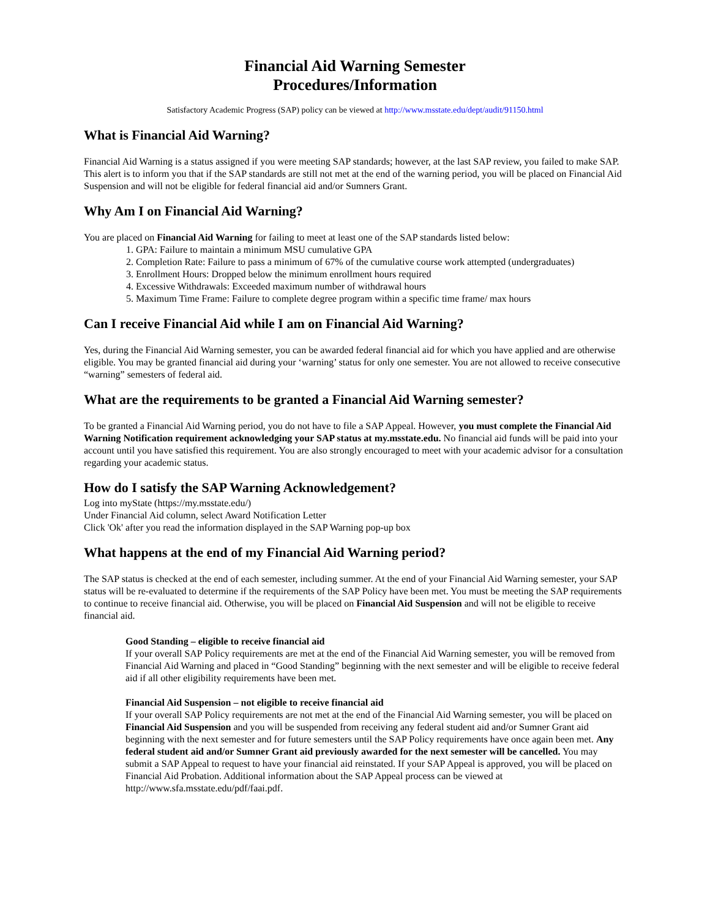Financial Aid Warning Semester
Procedures/Information
Satisfactory Academic Progress (SAP) policy can be viewed at http://www.msstate.edu/dept/audit/91150.html
What is Financial Aid Warning?
Financial Aid Warning is a status assigned if you were meeting SAP standards; however, at the last SAP review, you failed to make SAP. This alert is to inform you that if the SAP standards are still not met at the end of the warning period, you will be placed on Financial Aid Suspension and will not be eligible for federal financial aid and/or Sumners Grant.
Why Am I on Financial Aid Warning?
You are placed on Financial Aid Warning for failing to meet at least one of the SAP standards listed below:
1. GPA: Failure to maintain a minimum MSU cumulative GPA
2. Completion Rate: Failure to pass a minimum of 67% of the cumulative course work attempted (undergraduates)
3. Enrollment Hours: Dropped below the minimum enrollment hours required
4. Excessive Withdrawals: Exceeded maximum number of withdrawal hours
5. Maximum Time Frame: Failure to complete degree program within a specific time frame/ max hours
Can I receive Financial Aid while I am on Financial Aid Warning?
Yes, during the Financial Aid Warning semester, you can be awarded federal financial aid for which you have applied and are otherwise eligible. You may be granted financial aid during your ‘warning’ status for only one semester. You are not allowed to receive consecutive “warning” semesters of federal aid.
What are the requirements to be granted a Financial Aid Warning semester?
To be granted a Financial Aid Warning period, you do not have to file a SAP Appeal. However, you must complete the Financial Aid Warning Notification requirement acknowledging your SAP status at my.msstate.edu. No financial aid funds will be paid into your account until you have satisfied this requirement. You are also strongly encouraged to meet with your academic advisor for a consultation regarding your academic status.
How do I satisfy the SAP Warning Acknowledgement?
Log into myState (https://my.msstate.edu/)
Under Financial Aid column, select Award Notification Letter
Click 'Ok' after you read the information displayed in the SAP Warning pop-up box
What happens at the end of my Financial Aid Warning period?
The SAP status is checked at the end of each semester, including summer. At the end of your Financial Aid Warning semester, your SAP status will be re-evaluated to determine if the requirements of the SAP Policy have been met. You must be meeting the SAP requirements to continue to receive financial aid. Otherwise, you will be placed on Financial Aid Suspension and will not be eligible to receive financial aid.
Good Standing – eligible to receive financial aid
If your overall SAP Policy requirements are met at the end of the Financial Aid Warning semester, you will be removed from Financial Aid Warning and placed in “Good Standing” beginning with the next semester and will be eligible to receive federal aid if all other eligibility requirements have been met.
Financial Aid Suspension – not eligible to receive financial aid
If your overall SAP Policy requirements are not met at the end of the Financial Aid Warning semester, you will be placed on Financial Aid Suspension and you will be suspended from receiving any federal student aid and/or Sumner Grant aid beginning with the next semester and for future semesters until the SAP Policy requirements have once again been met. Any federal student aid and/or Sumner Grant aid previously awarded for the next semester will be cancelled. You may submit a SAP Appeal to request to have your financial aid reinstated. If your SAP Appeal is approved, you will be placed on Financial Aid Probation. Additional information about the SAP Appeal process can be viewed at http://www.sfa.msstate.edu/pdf/faai.pdf.